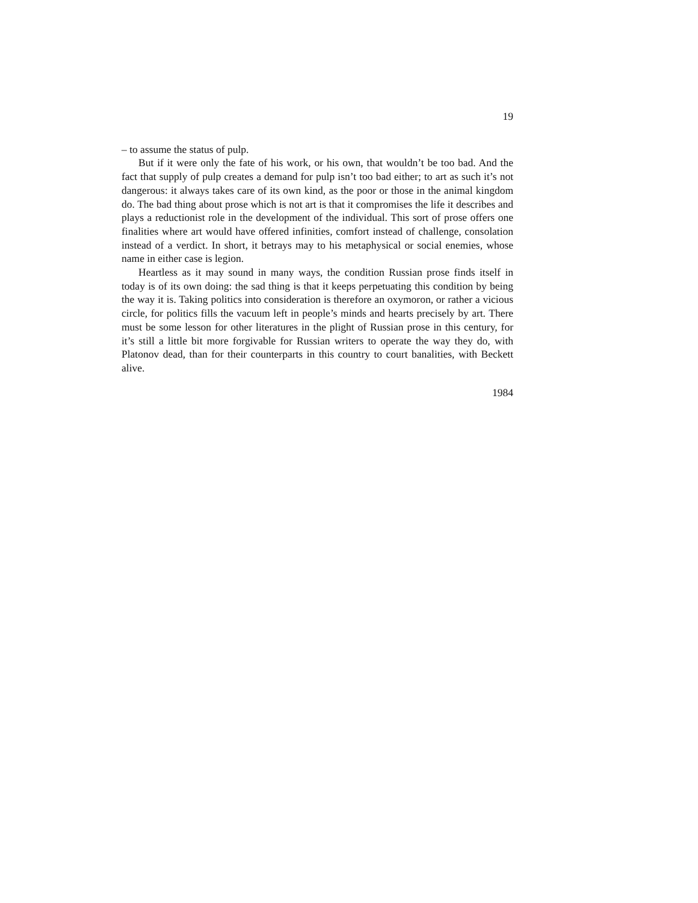19
– to assume the status of pulp.
But if it were only the fate of his work, or his own, that wouldn’t be too bad. And the fact that supply of pulp creates a demand for pulp isn’t too bad either; to art as such it’s not dangerous: it always takes care of its own kind, as the poor or those in the animal kingdom do. The bad thing about prose which is not art is that it compromises the life it describes and plays a reductionist role in the development of the individual. This sort of prose offers one finalities where art would have offered infinities, comfort instead of challenge, consolation instead of a verdict. In short, it betrays may to his metaphysical or social enemies, whose name in either case is legion.
Heartless as it may sound in many ways, the condition Russian prose finds itself in today is of its own doing: the sad thing is that it keeps perpetuating this condition by being the way it is. Taking politics into consideration is therefore an oxymoron, or rather a vicious circle, for politics fills the vacuum left in people’s minds and hearts precisely by art. There must be some lesson for other literatures in the plight of Russian prose in this century, for it’s still a little bit more forgivable for Russian writers to operate the way they do, with Platonov dead, than for their counterparts in this country to court banalities, with Beckett alive.
1984